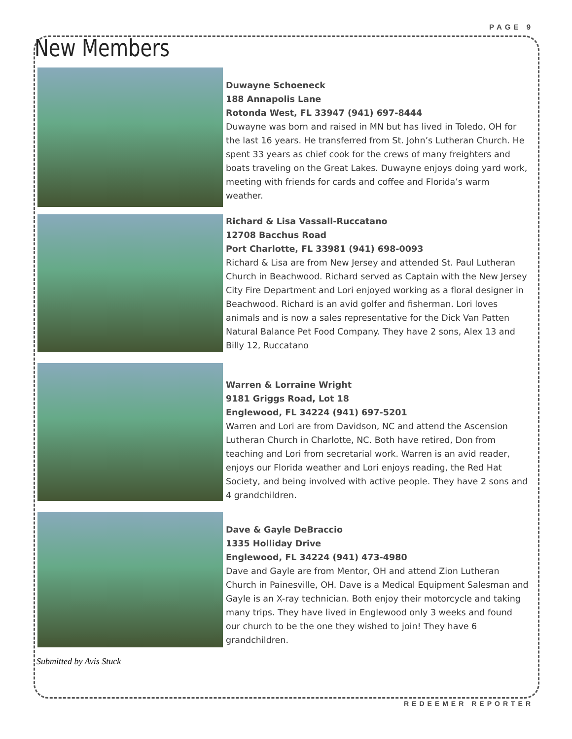PAGE 9
New Members
Duwayne Schoeneck
188 Annapolis Lane
Rotonda West, FL 33947 (941) 697-8444
Duwayne was born and raised in MN but has lived in Toledo, OH for the last 16 years. He transferred from St. John’s Lutheran Church. He spent 33 years as chief cook for the crews of many freighters and boats traveling on the Great Lakes. Duwayne enjoys doing yard work, meeting with friends for cards and coffee and Florida’s warm weather.
Richard & Lisa Vassall-Ruccatano
12708 Bacchus Road
Port Charlotte, FL 33981 (941) 698-0093
Richard & Lisa are from New Jersey and attended St. Paul Lutheran Church in Beachwood. Richard served as Captain with the New Jersey City Fire Department and Lori enjoyed working as a floral designer in Beachwood. Richard is an avid golfer and fisherman. Lori loves animals and is now a sales representative for the Dick Van Patten Natural Balance Pet Food Company. They have 2 sons, Alex 13 and Billy 12, Ruccatano
Warren & Lorraine Wright
9181 Griggs Road, Lot 18
Englewood, FL 34224 (941) 697-5201
Warren and Lori are from Davidson, NC and attend the Ascension Lutheran Church in Charlotte, NC. Both have retired, Don from teaching and Lori from secretarial work. Warren is an avid reader, enjoys our Florida weather and Lori enjoys reading, the Red Hat Society, and being involved with active people. They have 2 sons and 4 grandchildren.
Dave & Gayle DeBraccio
1335 Holliday Drive
Englewood, FL 34224 (941) 473-4980
Dave and Gayle are from Mentor, OH and attend Zion Lutheran Church in Painesville, OH. Dave is a Medical Equipment Salesman and Gayle is an X-ray technician. Both enjoy their motorcycle and taking many trips. They have lived in Englewood only 3 weeks and found our church to be the one they wished to join! They have 6 grandchildren.
Submitted by Avis Stuck
REDEEMER REPORTER